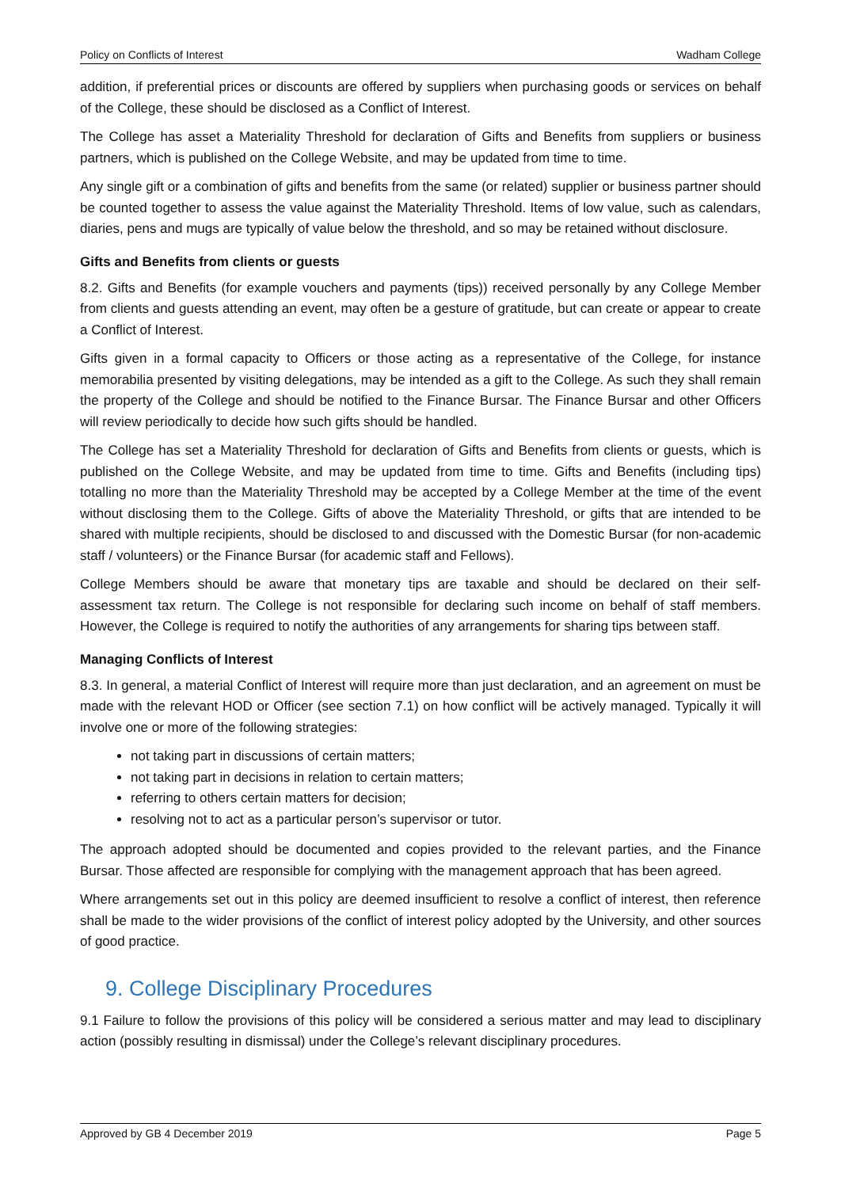Policy on Conflicts of Interest Wadham College
addition, if preferential prices or discounts are offered by suppliers when purchasing goods or services on behalf of the College, these should be disclosed as a Conflict of Interest.
The College has asset a Materiality Threshold for declaration of Gifts and Benefits from suppliers or business partners, which is published on the College Website, and may be updated from time to time.
Any single gift or a combination of gifts and benefits from the same (or related) supplier or business partner should be counted together to assess the value against the Materiality Threshold. Items of low value, such as calendars, diaries, pens and mugs are typically of value below the threshold, and so may be retained without disclosure.
Gifts and Benefits from clients or guests
8.2. Gifts and Benefits (for example vouchers and payments (tips)) received personally by any College Member from clients and guests attending an event, may often be a gesture of gratitude, but can create or appear to create a Conflict of Interest.
Gifts given in a formal capacity to Officers or those acting as a representative of the College, for instance memorabilia presented by visiting delegations, may be intended as a gift to the College. As such they shall remain the property of the College and should be notified to the Finance Bursar. The Finance Bursar and other Officers will review periodically to decide how such gifts should be handled.
The College has set a Materiality Threshold for declaration of Gifts and Benefits from clients or guests, which is published on the College Website, and may be updated from time to time. Gifts and Benefits (including tips) totalling no more than the Materiality Threshold may be accepted by a College Member at the time of the event without disclosing them to the College. Gifts of above the Materiality Threshold, or gifts that are intended to be shared with multiple recipients, should be disclosed to and discussed with the Domestic Bursar (for non-academic staff / volunteers) or the Finance Bursar (for academic staff and Fellows).
College Members should be aware that monetary tips are taxable and should be declared on their self-assessment tax return. The College is not responsible for declaring such income on behalf of staff members. However, the College is required to notify the authorities of any arrangements for sharing tips between staff.
Managing Conflicts of Interest
8.3. In general, a material Conflict of Interest will require more than just declaration, and an agreement on must be made with the relevant HOD or Officer (see section 7.1) on how conflict will be actively managed. Typically it will involve one or more of the following strategies:
not taking part in discussions of certain matters;
not taking part in decisions in relation to certain matters;
referring to others certain matters for decision;
resolving not to act as a particular person’s supervisor or tutor.
The approach adopted should be documented and copies provided to the relevant parties, and the Finance Bursar. Those affected are responsible for complying with the management approach that has been agreed.
Where arrangements set out in this policy are deemed insufficient to resolve a conflict of interest, then reference shall be made to the wider provisions of the conflict of interest policy adopted by the University, and other sources of good practice.
9. College Disciplinary Procedures
9.1 Failure to follow the provisions of this policy will be considered a serious matter and may lead to disciplinary action (possibly resulting in dismissal) under the College’s relevant disciplinary procedures.
Approved by GB 4 December 2019 Page 5